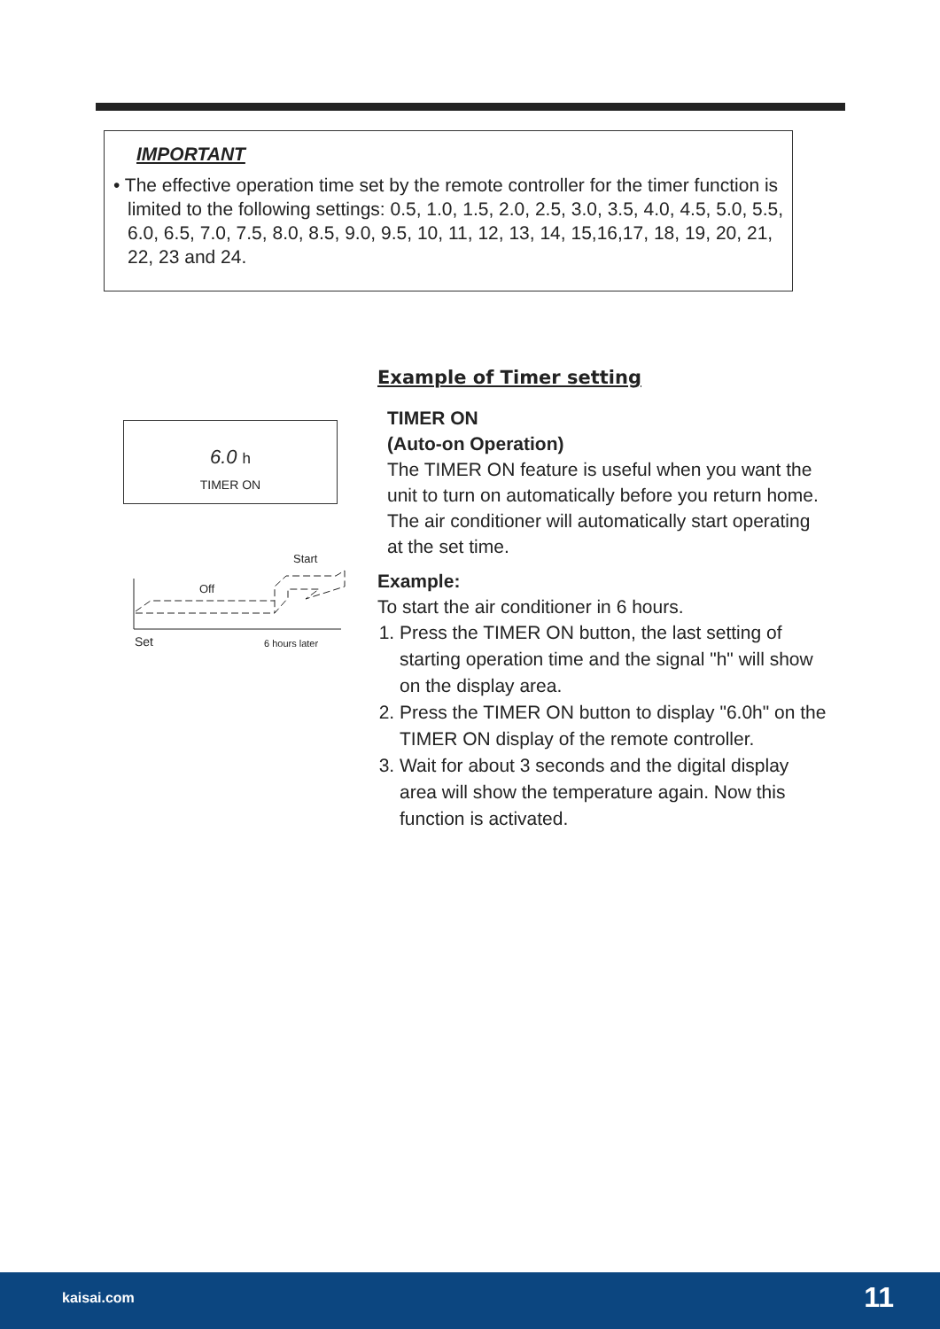IMPORTANT
• The effective operation time set by the remote controller for the timer function is limited to the following settings: 0.5, 1.0, 1.5, 2.0, 2.5, 3.0, 3.5, 4.0, 4.5, 5.0, 5.5, 6.0, 6.5, 7.0, 7.5, 8.0, 8.5, 9.0, 9.5, 10, 11, 12, 13, 14, 15,16,17, 18, 19, 20, 21, 22, 23 and 24.
6.0 h
TIMER ON
Start
Off
Set
6 hours later
Example of Timer setting
TIMER ON
(Auto-on Operation)
The TIMER ON feature is useful when you want the unit to turn on automatically before you return home. The air conditioner will automatically start operating at the set time.
Example:
To start the air conditioner in 6 hours.
1. Press the TIMER ON button, the last setting of starting operation time and the signal "h" will show on the display area.
2. Press the TIMER ON button to display "6.0h" on the TIMER ON display of the remote controller.
3. Wait for about 3 seconds and the digital display area will show the temperature again. Now this function is activated.
kaisai.com 11